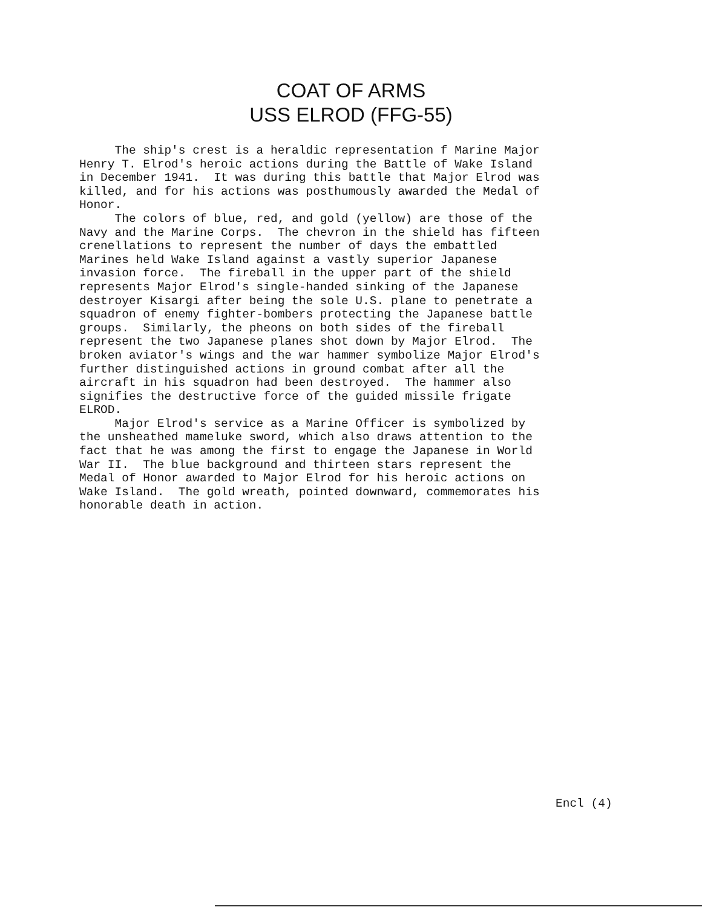COAT OF ARMS
USS ELROD (FFG-55)
The ship's crest is a heraldic representation f Marine Major Henry T. Elrod's heroic actions during the Battle of Wake Island in December 1941. It was during this battle that Major Elrod was killed, and for his actions was posthumously awarded the Medal of Honor. The colors of blue, red, and gold (yellow) are those of the Navy and the Marine Corps. The chevron in the shield has fifteen crenellations to represent the number of days the embattled Marines held Wake Island against a vastly superior Japanese invasion force. The fireball in the upper part of the shield represents Major Elrod's single-handed sinking of the Japanese destroyer Kisargi after being the sole U.S. plane to penetrate a squadron of enemy fighter-bombers protecting the Japanese battle groups. Similarly, the pheons on both sides of the fireball represent the two Japanese planes shot down by Major Elrod. The broken aviator's wings and the war hammer symbolize Major Elrod's further distinguished actions in ground combat after all the aircraft in his squadron had been destroyed. The hammer also signifies the destructive force of the guided missile frigate ELROD. Major Elrod's service as a Marine Officer is symbolized by the unsheathed mameluke sword, which also draws attention to the fact that he was among the first to engage the Japanese in World War II. The blue background and thirteen stars represent the Medal of Honor awarded to Major Elrod for his heroic actions on Wake Island. The gold wreath, pointed downward, commemorates his honorable death in action.
Encl (4)